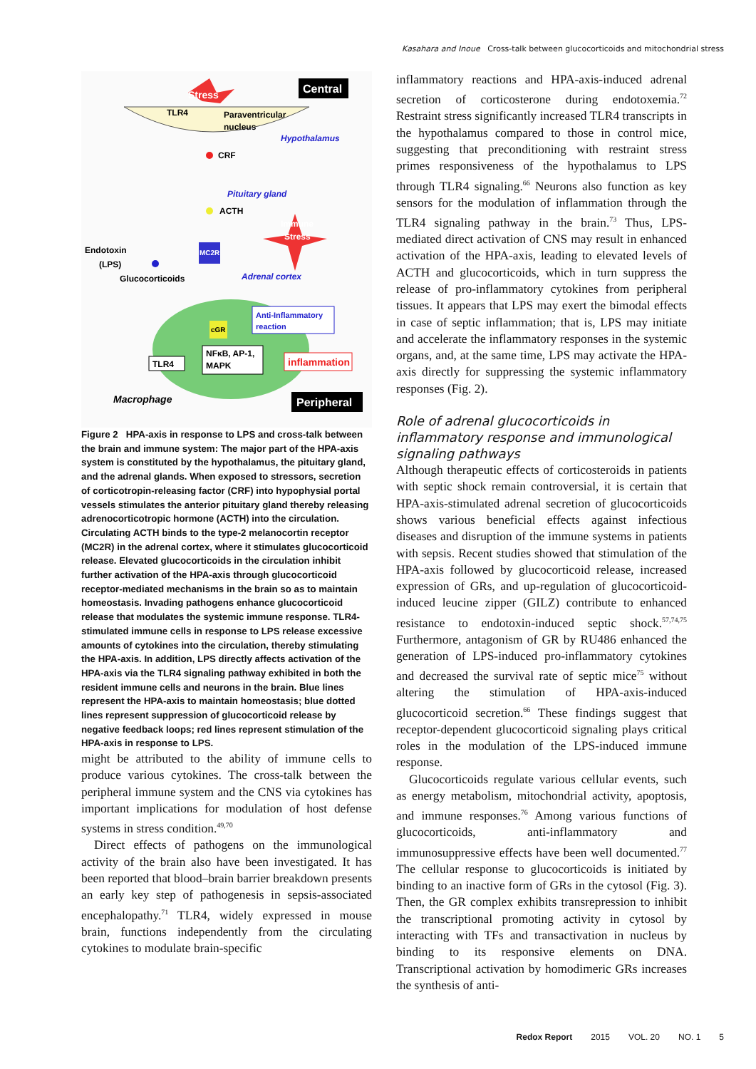Kasahara and Inoue Cross-talk between glucocorticoids and mitochondrial stress
Central
Stress
TLR4
Paraventricular
nucleus
Hypothalamus
CRF
Pituitary gland
ACTH
Immune
Stress
MC2R
Endotoxin
(LPS)
Glucocorticoids
Adrenal cortex
cGR
Anti-Inflammatory
reaction
TLR4
NFκB, AP-1,
MAPK
inflammation
Macrophage
Peripheral
Figure 2 HPA-axis in response to LPS and cross-talk between the brain and immune system: The major part of the HPA-axis system is constituted by the hypothalamus, the pituitary gland, and the adrenal glands. When exposed to stressors, secretion of corticotropin-releasing factor (CRF) into hypophysial portal vessels stimulates the anterior pituitary gland thereby releasing adrenocorticotropic hormone (ACTH) into the circulation. Circulating ACTH binds to the type-2 melanocortin receptor (MC2R) in the adrenal cortex, where it stimulates glucocorticoid release. Elevated glucocorticoids in the circulation inhibit further activation of the HPA-axis through glucocorticoid receptor-mediated mechanisms in the brain so as to maintain homeostasis. Invading pathogens enhance glucocorticoid release that modulates the systemic immune response. TLR4-stimulated immune cells in response to LPS release excessive amounts of cytokines into the circulation, thereby stimulating the HPA-axis. In addition, LPS directly affects activation of the HPA-axis via the TLR4 signaling pathway exhibited in both the resident immune cells and neurons in the brain. Blue lines represent the HPA-axis to maintain homeostasis; blue dotted lines represent suppression of glucocorticoid release by negative feedback loops; red lines represent stimulation of the HPA-axis in response to LPS.
might be attributed to the ability of immune cells to produce various cytokines. The cross-talk between the peripheral immune system and the CNS via cytokines has important implications for modulation of host defense systems in stress condition.<sup>49,70</sup>
Direct effects of pathogens on the immunological activity of the brain also have been investigated. It has been reported that blood–brain barrier breakdown presents an early key step of pathogenesis in sepsis-associated encephalopathy.<sup>71</sup> TLR4, widely expressed in mouse brain, functions independently from the circulating cytokines to modulate brain-specific
inflammatory reactions and HPA-axis-induced adrenal secretion of corticosterone during endotoxemia.<sup>72</sup> Restraint stress significantly increased TLR4 transcripts in the hypothalamus compared to those in control mice, suggesting that preconditioning with restraint stress primes responsiveness of the hypothalamus to LPS through TLR4 signaling.<sup>66</sup> Neurons also function as key sensors for the modulation of inflammation through the TLR4 signaling pathway in the brain.<sup>73</sup> Thus, LPS-mediated direct activation of CNS may result in enhanced activation of the HPA-axis, leading to elevated levels of ACTH and glucocorticoids, which in turn suppress the release of pro-inflammatory cytokines from peripheral tissues. It appears that LPS may exert the bimodal effects in case of septic inflammation; that is, LPS may initiate and accelerate the inflammatory responses in the systemic organs, and, at the same time, LPS may activate the HPA-axis directly for suppressing the systemic inflammatory responses (Fig. 2).
Role of adrenal glucocorticoids in inflammatory response and immunological signaling pathways
Although therapeutic effects of corticosteroids in patients with septic shock remain controversial, it is certain that HPA-axis-stimulated adrenal secretion of glucocorticoids shows various beneficial effects against infectious diseases and disruption of the immune systems in patients with sepsis. Recent studies showed that stimulation of the HPA-axis followed by glucocorticoid release, increased expression of GRs, and up-regulation of glucocorticoid-induced leucine zipper (GILZ) contribute to enhanced resistance to endotoxin-induced septic shock.<sup>57,74,75</sup> Furthermore, antagonism of GR by RU486 enhanced the generation of LPS-induced pro-inflammatory cytokines and decreased the survival rate of septic mice<sup>75</sup> without altering the stimulation of HPA-axis-induced glucocorticoid secretion.<sup>66</sup> These findings suggest that receptor-dependent glucocorticoid signaling plays critical roles in the modulation of the LPS-induced immune response.
Glucocorticoids regulate various cellular events, such as energy metabolism, mitochondrial activity, apoptosis, and immune responses.<sup>76</sup> Among various functions of glucocorticoids, anti-inflammatory and immunosuppressive effects have been well documented.<sup>77</sup> The cellular response to glucocorticoids is initiated by binding to an inactive form of GRs in the cytosol (Fig. 3). Then, the GR complex exhibits transrepression to inhibit the transcriptional promoting activity in cytosol by interacting with TFs and transactivation in nucleus by binding to its responsive elements on DNA. Transcriptional activation by homodimeric GRs increases the synthesis of anti-
Redox Report 2015 VOL. 20 NO. 1 5